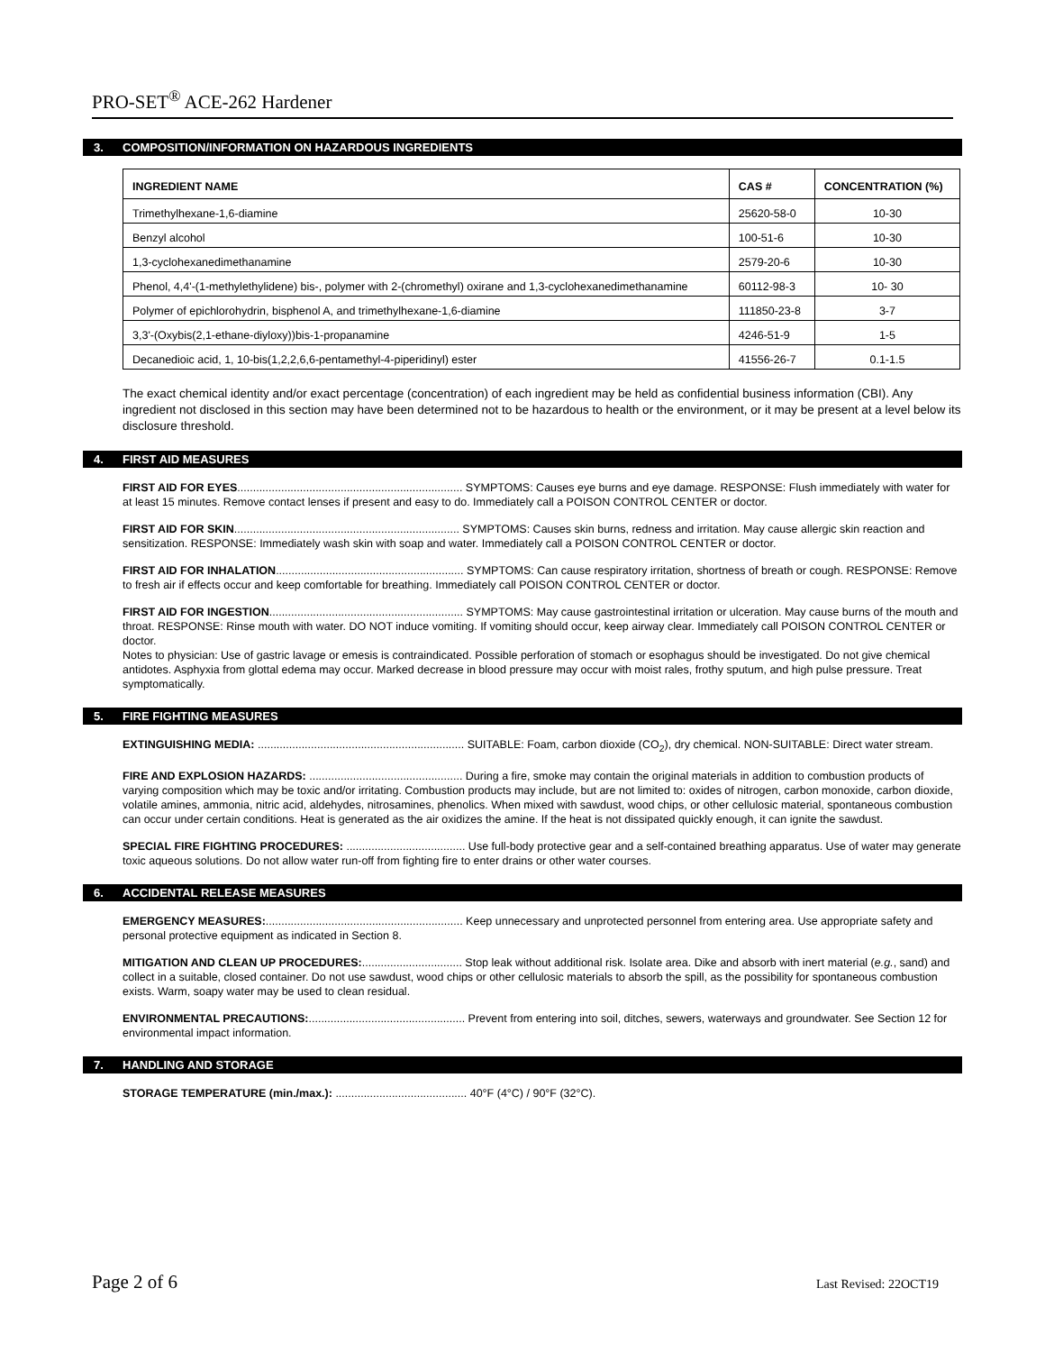PRO-SET<sup>®</sup> ACE-262 Hardener
3. COMPOSITION/INFORMATION ON HAZARDOUS INGREDIENTS
| INGREDIENT NAME | CAS # | CONCENTRATION (%) |
| --- | --- | --- |
| Trimethylhexane-1,6-diamine | 25620-58-0 | 10-30 |
| Benzyl alcohol | 100-51-6 | 10-30 |
| 1,3-cyclohexanedimethanamine | 2579-20-6 | 10-30 |
| Phenol, 4,4'-(1-methylethylidene) bis-, polymer with 2-(chromethyl) oxirane and 1,3-cyclohexanedimethanamine | 60112-98-3 | 10- 30 |
| Polymer of epichlorohydrin, bisphenol A, and trimethylhexane-1,6-diamine | 111850-23-8 | 3-7 |
| 3,3'-(Oxybis(2,1-ethane-diyloxy))bis-1-propanamine | 4246-51-9 | 1-5 |
| Decanedioic acid, 1, 10-bis(1,2,2,6,6-pentamethyl-4-piperidinyl) ester | 41556-26-7 | 0.1-1.5 |
The exact chemical identity and/or exact percentage (concentration) of each ingredient may be held as confidential business information (CBI). Any ingredient not disclosed in this section may have been determined not to be hazardous to health or the environment, or it may be present at a level below its disclosure threshold.
4. FIRST AID MEASURES
FIRST AID FOR EYES........................................................................ SYMPTOMS: Causes eye burns and eye damage. RESPONSE: Flush immediately with water for at least 15 minutes. Remove contact lenses if present and easy to do. Immediately call a POISON CONTROL CENTER or doctor.
FIRST AID FOR SKIN........................................................................ SYMPTOMS: Causes skin burns, redness and irritation. May cause allergic skin reaction and sensitization. RESPONSE: Immediately wash skin with soap and water. Immediately call a POISON CONTROL CENTER or doctor.
FIRST AID FOR INHALATION............................................................ SYMPTOMS: Can cause respiratory irritation, shortness of breath or cough. RESPONSE: Remove to fresh air if effects occur and keep comfortable for breathing. Immediately call POISON CONTROL CENTER or doctor.
FIRST AID FOR INGESTION.............................................................. SYMPTOMS: May cause gastrointestinal irritation or ulceration. May cause burns of the mouth and throat. RESPONSE: Rinse mouth with water. DO NOT induce vomiting. If vomiting should occur, keep airway clear. Immediately call POISON CONTROL CENTER or doctor.
Notes to physician: Use of gastric lavage or emesis is contraindicated. Possible perforation of stomach or esophagus should be investigated. Do not give chemical antidotes. Asphyxia from glottal edema may occur. Marked decrease in blood pressure may occur with moist rales, frothy sputum, and high pulse pressure. Treat symptomatically.
5. FIRE FIGHTING MEASURES
EXTINGUISHING MEDIA: .................................................................. SUITABLE: Foam, carbon dioxide (CO<sub>2</sub>), dry chemical. NON-SUITABLE: Direct water stream.
FIRE AND EXPLOSION HAZARDS: ................................................. During a fire, smoke may contain the original materials in addition to combustion products of varying composition which may be toxic and/or irritating. Combustion products may include, but are not limited to: oxides of nitrogen, carbon monoxide, carbon dioxide, volatile amines, ammonia, nitric acid, aldehydes, nitrosamines, phenolics. When mixed with sawdust, wood chips, or other cellulosic material, spontaneous combustion can occur under certain conditions. Heat is generated as the air oxidizes the amine. If the heat is not dissipated quickly enough, it can ignite the sawdust.
SPECIAL FIRE FIGHTING PROCEDURES: ...................................... Use full-body protective gear and a self-contained breathing apparatus. Use of water may generate toxic aqueous solutions. Do not allow water run-off from fighting fire to enter drains or other water courses.
6. ACCIDENTAL RELEASE MEASURES
EMERGENCY MEASURES:............................................................... Keep unnecessary and unprotected personnel from entering area. Use appropriate safety and personal protective equipment as indicated in Section 8.
MITIGATION AND CLEAN UP PROCEDURES:................................ Stop leak without additional risk. Isolate area. Dike and absorb with inert material (e.g., sand) and collect in a suitable, closed container. Do not use sawdust, wood chips or other cellulosic materials to absorb the spill, as the possibility for spontaneous combustion exists. Warm, soapy water may be used to clean residual.
ENVIRONMENTAL PRECAUTIONS:.................................................. Prevent from entering into soil, ditches, sewers, waterways and groundwater. See Section 12 for environmental impact information.
7. HANDLING AND STORAGE
STORAGE TEMPERATURE (min./max.): .......................................... 40°F (4°C) / 90°F (32°C).
Page 2 of 6 Last Revised: 22OCT19